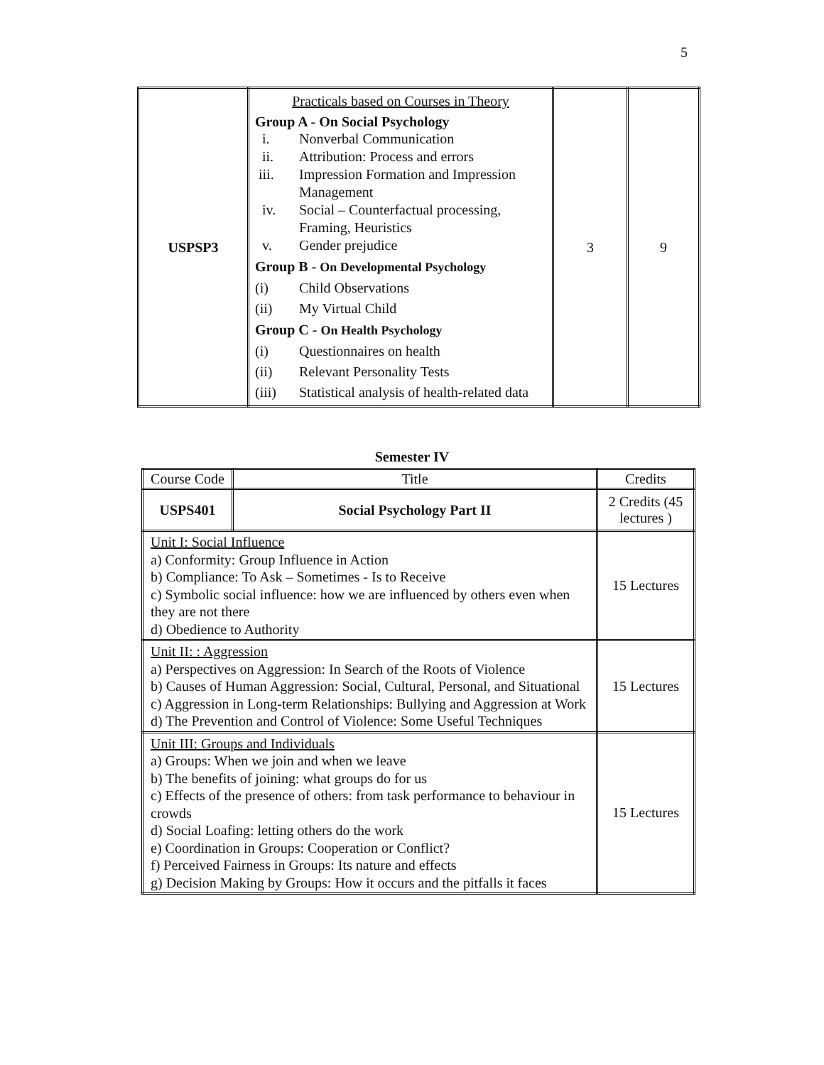5
| USPSP3 | Practicals based on Courses in Theory Group A - On Social Psychology i. Nonverbal Communication ii. Attribution: Process and errors iii. Impression Formation and Impression Management iv. Social – Counterfactual processing, Framing, Heuristics v. Gender prejudice Group B - On Developmental Psychology (i) Child Observations (ii) My Virtual Child Group C - On Health Psychology (i) Questionnaires on health (ii) Relevant Personality Tests (iii) Statistical analysis of health-related data | 3 | 9 |
Semester IV
| Course Code | Title | Credits |
| USPS401 | Social Psychology Part II | 2 Credits (45 lectures ) |
| Unit I: Social Influence a) Conformity: Group Influence in Action b) Compliance: To Ask – Sometimes - Is to Receive c) Symbolic social influence: how we are influenced by others even when they are not there d) Obedience to Authority | | 15 Lectures |
| Unit II: : Aggression a) Perspectives on Aggression: In Search of the Roots of Violence b) Causes of Human Aggression: Social, Cultural, Personal, and Situational c) Aggression in Long-term Relationships: Bullying and Aggression at Work d) The Prevention and Control of Violence: Some Useful Techniques | | 15 Lectures |
| Unit III: Groups and Individuals a) Groups: When we join and when we leave b) The benefits of joining: what groups do for us c) Effects of the presence of others: from task performance to behaviour in crowds d) Social Loafing: letting others do the work e) Coordination in Groups: Cooperation or Conflict? f) Perceived Fairness in Groups: Its nature and effects g) Decision Making by Groups: How it occurs and the pitfalls it faces | | 15 Lectures |